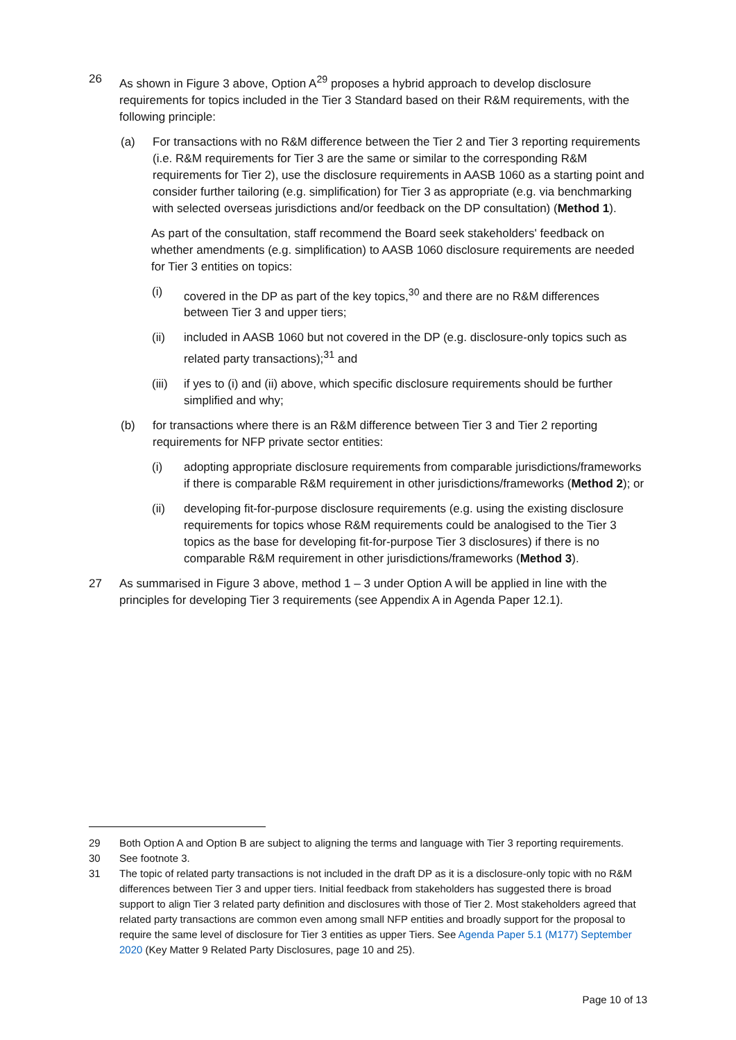26 As shown in Figure 3 above, Option A<sup>29</sup> proposes a hybrid approach to develop disclosure requirements for topics included in the Tier 3 Standard based on their R&M requirements, with the following principle:
(a) For transactions with no R&M difference between the Tier 2 and Tier 3 reporting requirements (i.e. R&M requirements for Tier 3 are the same or similar to the corresponding R&M requirements for Tier 2), use the disclosure requirements in AASB 1060 as a starting point and consider further tailoring (e.g. simplification) for Tier 3 as appropriate (e.g. via benchmarking with selected overseas jurisdictions and/or feedback on the DP consultation) (Method 1).
As part of the consultation, staff recommend the Board seek stakeholders' feedback on whether amendments (e.g. simplification) to AASB 1060 disclosure requirements are needed for Tier 3 entities on topics:
(i) covered in the DP as part of the key topics,<sup>30</sup> and there are no R&M differences between Tier 3 and upper tiers;
(ii) included in AASB 1060 but not covered in the DP (e.g. disclosure-only topics such as related party transactions);<sup>31</sup> and
(iii)
if yes to (i) and (ii) above, which specific disclosure requirements should be further simplified and why;
(b) for transactions where there is an R&M difference between Tier 3 and Tier 2 reporting requirements for NFP private sector entities:
(i) adopting appropriate disclosure requirements from comparable jurisdictions/frameworks if there is comparable R&M requirement in other jurisdictions/frameworks (Method 2); or
(ii) developing fit-for-purpose disclosure requirements (e.g. using the existing disclosure requirements for topics whose R&M requirements could be analogised to the Tier 3 topics as the base for developing fit-for-purpose Tier 3 disclosures) if there is no comparable R&M requirement in other jurisdictions/frameworks (Method 3).
27 As summarised in Figure 3 above, method 1 – 3 under Option A will be applied in line with the principles for developing Tier 3 requirements (see Appendix A in Agenda Paper 12.1).
29 Both Option A and Option B are subject to aligning the terms and language with Tier 3 reporting requirements.
30 See footnote 3.
31 The topic of related party transactions is not included in the draft DP as it is a disclosure-only topic with no R&M differences between Tier 3 and upper tiers. Initial feedback from stakeholders has suggested there is broad support to align Tier 3 related party definition and disclosures with those of Tier 2. Most stakeholders agreed that related party transactions are common even among small NFP entities and broadly support for the proposal to require the same level of disclosure for Tier 3 entities as upper Tiers. See Agenda Paper 5.1 (M177) September 2020 (Key Matter 9 Related Party Disclosures, page 10 and 25).
Page 10 of 13